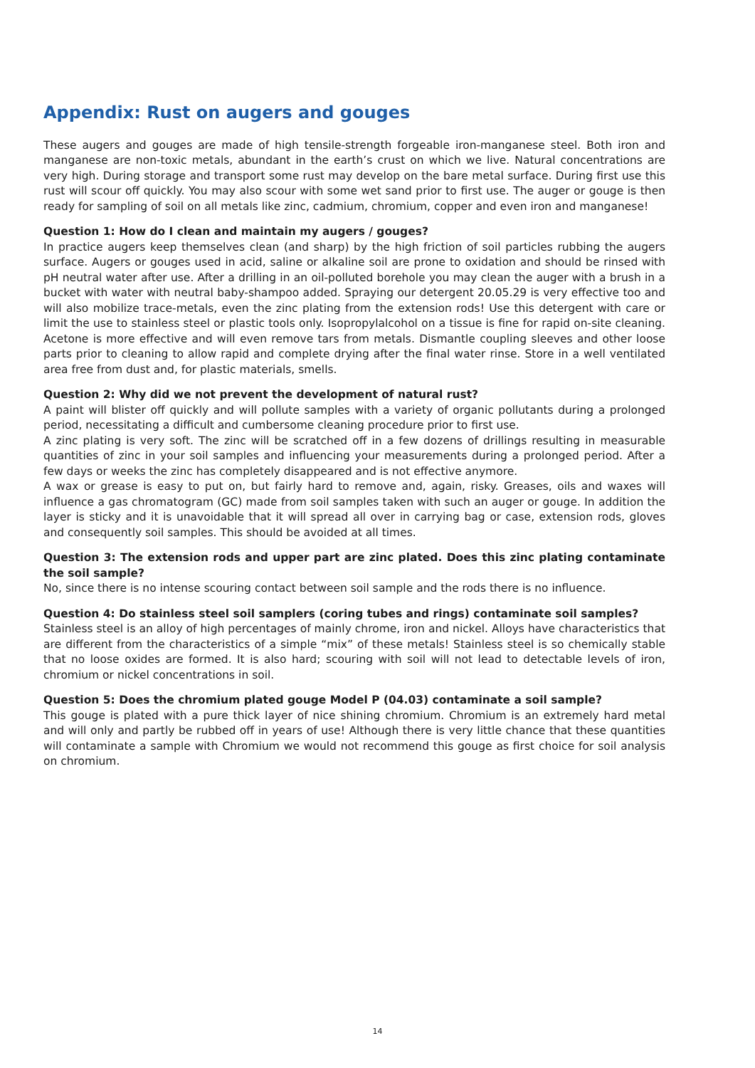Appendix: Rust on augers and gouges
These augers and gouges are made of high tensile-strength forgeable iron-manganese steel. Both iron and manganese are non-toxic metals, abundant in the earth’s crust on which we live. Natural concentrations are very high. During storage and transport some rust may develop on the bare metal surface. During first use this rust will scour off quickly. You may also scour with some wet sand prior to first use. The auger or gouge is then ready for sampling of soil on all metals like zinc, cadmium, chromium, copper and even iron and manganese!
Question 1: How do I clean and maintain my augers / gouges?
In practice augers keep themselves clean (and sharp) by the high friction of soil particles rubbing the augers surface. Augers or gouges used in acid, saline or alkaline soil are prone to oxidation and should be rinsed with pH neutral water after use. After a drilling in an oil-polluted borehole you may clean the auger with a brush in a bucket with water with neutral baby-shampoo added. Spraying our detergent 20.05.29 is very effective too and will also mobilize trace-metals, even the zinc plating from the extension rods! Use this detergent with care or limit the use to stainless steel or plastic tools only. Isopropylalcohol on a tissue is fine for rapid on-site cleaning. Acetone is more effective and will even remove tars from metals. Dismantle coupling sleeves and other loose parts prior to cleaning to allow rapid and complete drying after the final water rinse. Store in a well ventilated area free from dust and, for plastic materials, smells.
Question 2: Why did we not prevent the development of natural rust?
A paint will blister off quickly and will pollute samples with a variety of organic pollutants during a prolonged period, necessitating a difficult and cumbersome cleaning procedure prior to first use.
A zinc plating is very soft. The zinc will be scratched off in a few dozens of drillings resulting in measurable quantities of zinc in your soil samples and influencing your measurements during a prolonged period. After a few days or weeks the zinc has completely disappeared and is not effective anymore.
A wax or grease is easy to put on, but fairly hard to remove and, again, risky. Greases, oils and waxes will influence a gas chromatogram (GC) made from soil samples taken with such an auger or gouge. In addition the layer is sticky and it is unavoidable that it will spread all over in carrying bag or case, extension rods, gloves and consequently soil samples. This should be avoided at all times.
Question 3: The extension rods and upper part are zinc plated. Does this zinc plating contaminate the soil sample?
No, since there is no intense scouring contact between soil sample and the rods there is no influence.
Question 4: Do stainless steel soil samplers (coring tubes and rings) contaminate soil samples?
Stainless steel is an alloy of high percentages of mainly chrome, iron and nickel. Alloys have characteristics that are different from the characteristics of a simple “mix” of these metals! Stainless steel is so chemically stable that no loose oxides are formed. It is also hard; scouring with soil will not lead to detectable levels of iron, chromium or nickel concentrations in soil.
Question 5: Does the chromium plated gouge Model P (04.03) contaminate a soil sample?
This gouge is plated with a pure thick layer of nice shining chromium. Chromium is an extremely hard metal and will only and partly be rubbed off in years of use! Although there is very little chance that these quantities will contaminate a sample with Chromium we would not recommend this gouge as first choice for soil analysis on chromium.
14